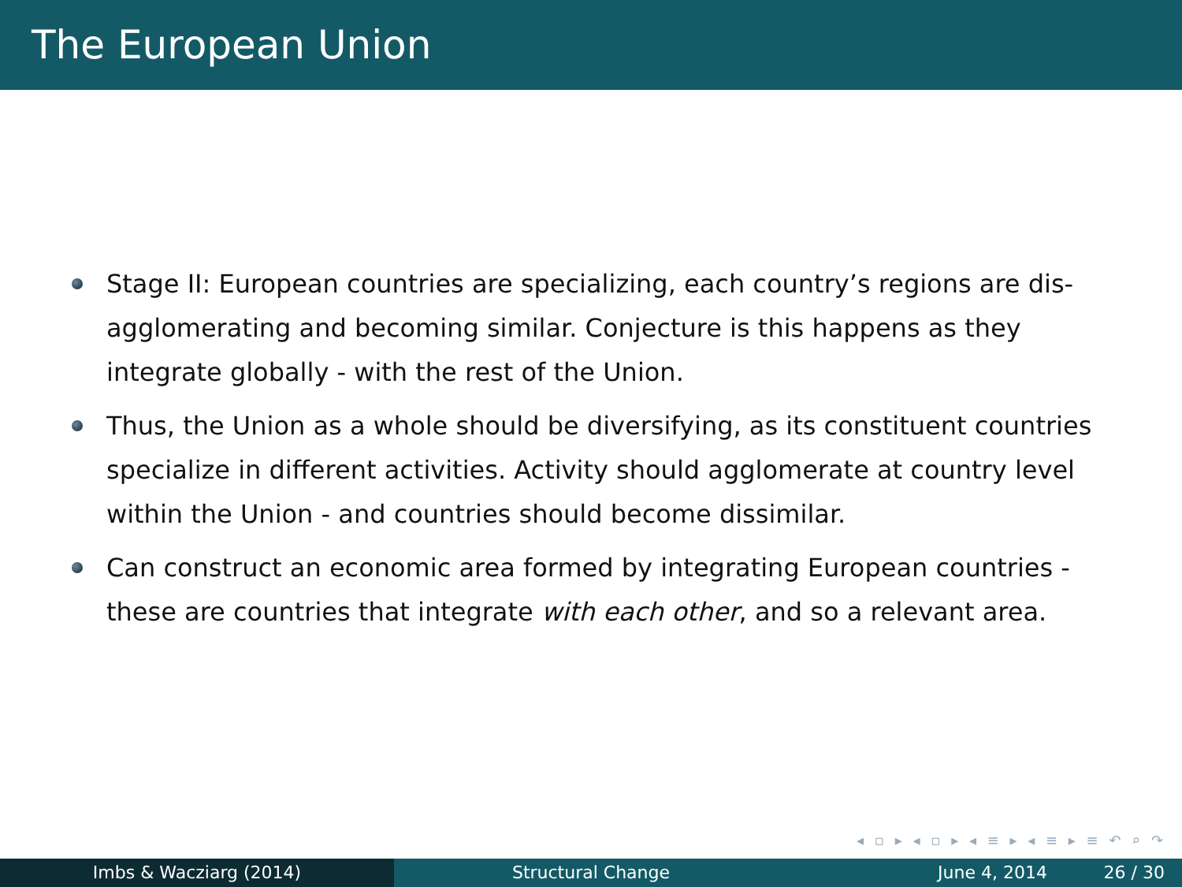The European Union
Stage II: European countries are specializing, each country’s regions are dis-agglomerating and becoming similar. Conjecture is this happens as they integrate globally - with the rest of the Union.
Thus, the Union as a whole should be diversifying, as its constituent countries specialize in different activities. Activity should agglomerate at country level within the Union - and countries should become dissimilar.
Can construct an economic area formed by integrating European countries - these are countries that integrate with each other, and so a relevant area.
◂ ▫ ▸ ◂ ▫ ▸ ◂ ≡ ▸ ◂ ≡ ▸ ≡ ↶ ⌕ ↷
Imbs & Wacziarg (2014) Structural Change June 4, 2014 26 / 30